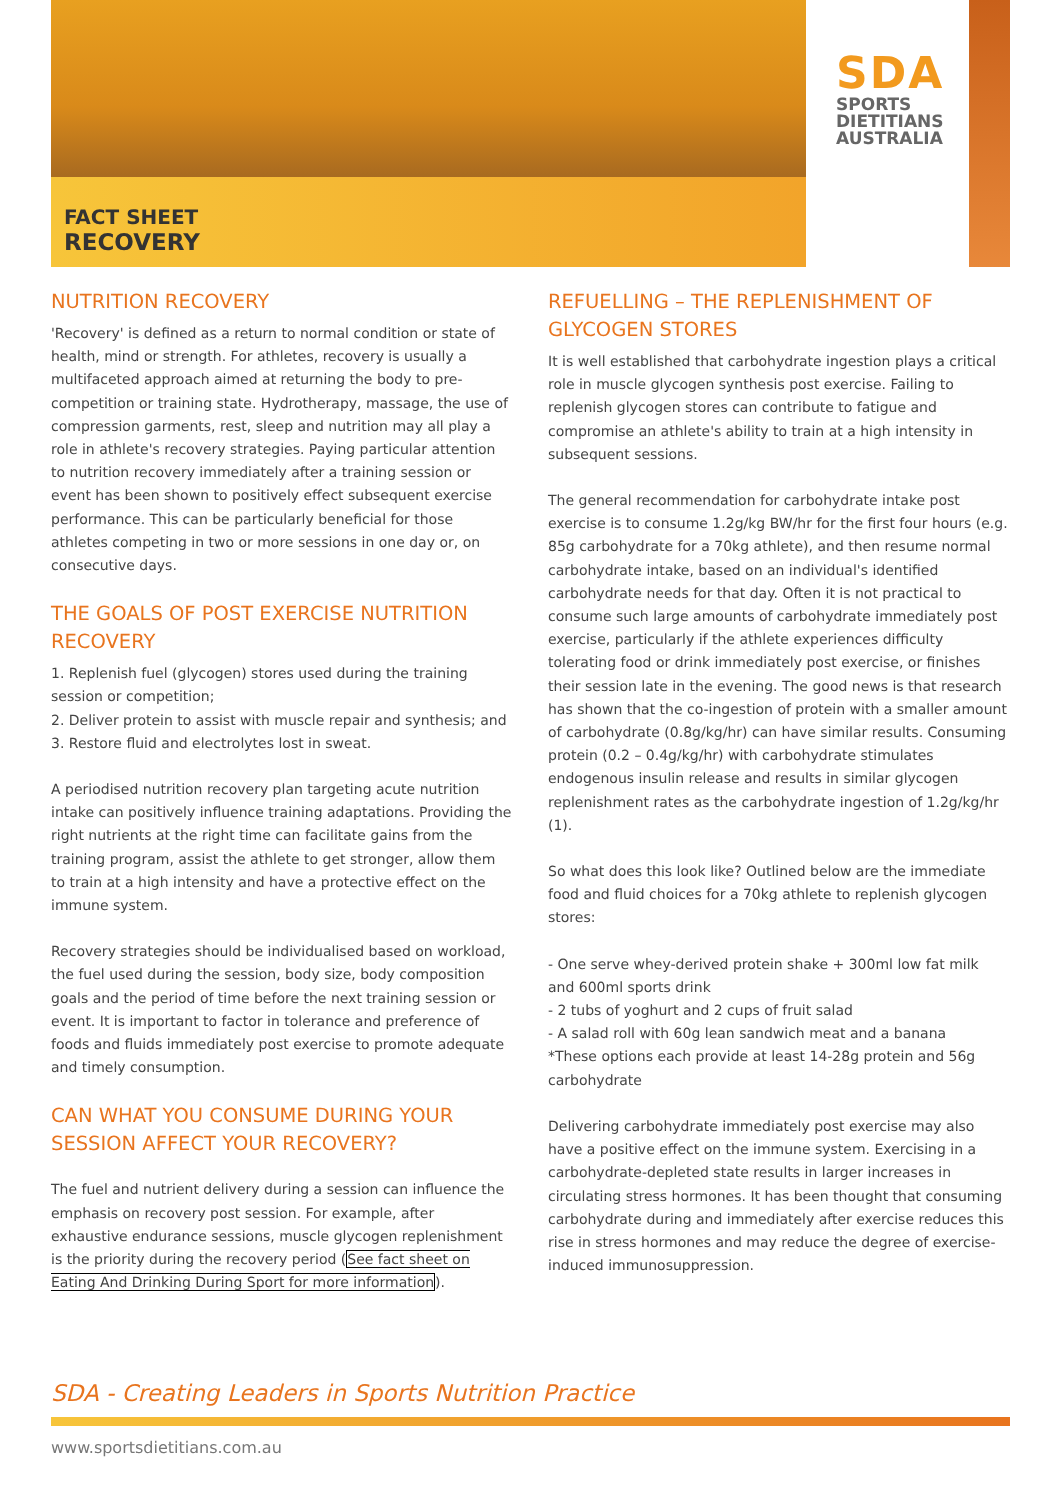SDA
SPORTS
DIETITIANS
AUSTRALIA
FACT SHEET
RECOVERY
NUTRITION RECOVERY
'Recovery' is defined as a return to normal condition or state of health, mind or strength. For athletes, recovery is usually a multifaceted approach aimed at returning the body to pre-competition or training state. Hydrotherapy, massage, the use of compression garments, rest, sleep and nutrition may all play a role in athlete's recovery strategies. Paying particular attention to nutrition recovery immediately after a training session or event has been shown to positively effect subsequent exercise performance. This can be particularly beneficial for those athletes competing in two or more sessions in one day or, on consecutive days.
THE GOALS OF POST EXERCISE NUTRITION RECOVERY
1. Replenish fuel (glycogen) stores used during the training session or competition;
2. Deliver protein to assist with muscle repair and synthesis; and
3. Restore fluid and electrolytes lost in sweat.
A periodised nutrition recovery plan targeting acute nutrition intake can positively influence training adaptations. Providing the right nutrients at the right time can facilitate gains from the training program, assist the athlete to get stronger, allow them to train at a high intensity and have a protective effect on the immune system.
Recovery strategies should be individualised based on workload, the fuel used during the session, body size, body composition goals and the period of time before the next training session or event. It is important to factor in tolerance and preference of foods and fluids immediately post exercise to promote adequate and timely consumption.
CAN WHAT YOU CONSUME DURING YOUR SESSION AFFECT YOUR RECOVERY?
The fuel and nutrient delivery during a session can influence the emphasis on recovery post session. For example, after exhaustive endurance sessions, muscle glycogen replenishment is the priority during the recovery period (See fact sheet on Eating And Drinking During Sport for more information).
REFUELLING – THE REPLENISHMENT OF GLYCOGEN STORES
It is well established that carbohydrate ingestion plays a critical role in muscle glycogen synthesis post exercise. Failing to replenish glycogen stores can contribute to fatigue and compromise an athlete's ability to train at a high intensity in subsequent sessions.
The general recommendation for carbohydrate intake post exercise is to consume 1.2g/kg BW/hr for the first four hours (e.g. 85g carbohydrate for a 70kg athlete), and then resume normal carbohydrate intake, based on an individual's identified carbohydrate needs for that day. Often it is not practical to consume such large amounts of carbohydrate immediately post exercise, particularly if the athlete experiences difficulty tolerating food or drink immediately post exercise, or finishes their session late in the evening. The good news is that research has shown that the co-ingestion of protein with a smaller amount of carbohydrate (0.8g/kg/hr) can have similar results. Consuming protein (0.2 – 0.4g/kg/hr) with carbohydrate stimulates endogenous insulin release and results in similar glycogen replenishment rates as the carbohydrate ingestion of 1.2g/kg/hr (1).
So what does this look like? Outlined below are the immediate food and fluid choices for a 70kg athlete to replenish glycogen stores:
- One serve whey-derived protein shake + 300ml low fat milk and 600ml sports drink
- 2 tubs of yoghurt and 2 cups of fruit salad
- A salad roll with 60g lean sandwich meat and a banana
*These options each provide at least 14-28g protein and 56g carbohydrate
Delivering carbohydrate immediately post exercise may also have a positive effect on the immune system. Exercising in a carbohydrate-depleted state results in larger increases in circulating stress hormones. It has been thought that consuming carbohydrate during and immediately after exercise reduces this rise in stress hormones and may reduce the degree of exercise-induced immunosuppression.
SDA - Creating Leaders in Sports Nutrition Practice
www.sportsdietitians.com.au